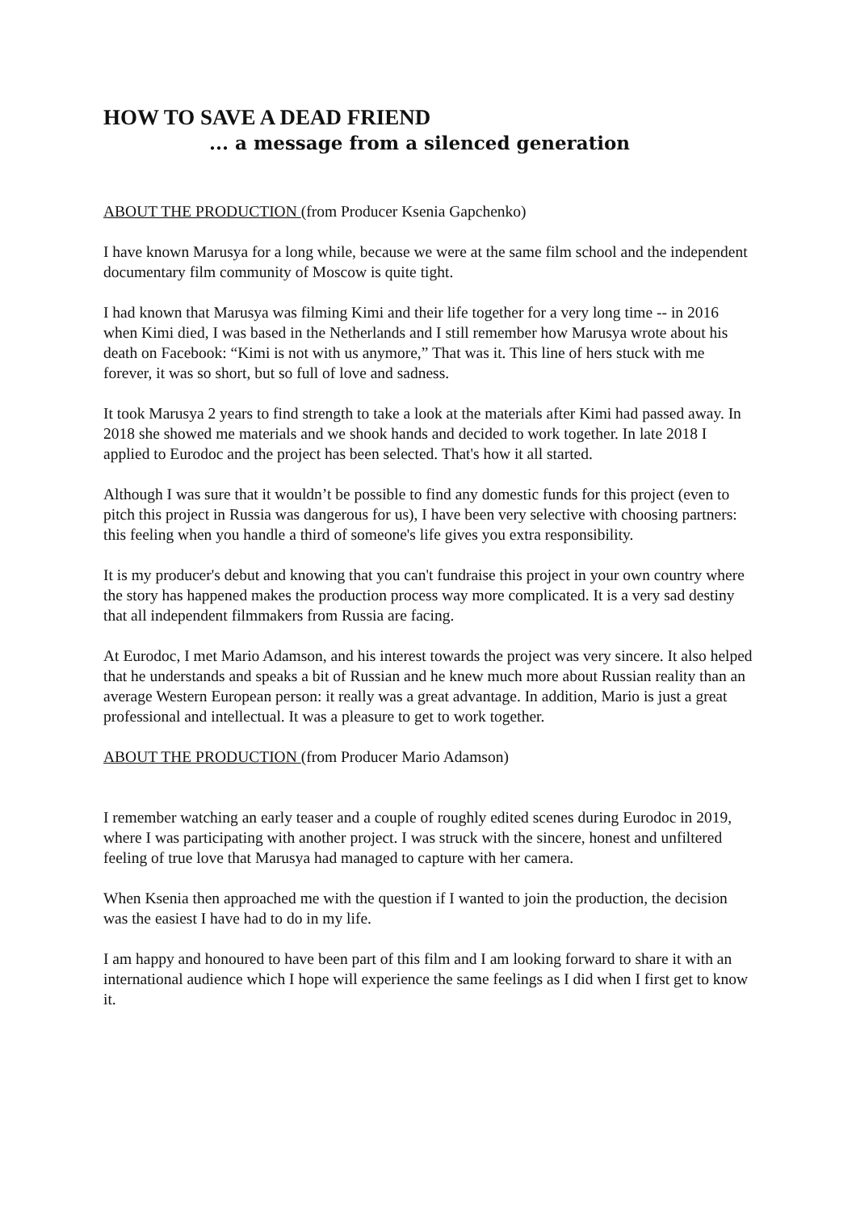HOW TO SAVE A DEAD FRIEND
... a message from a silenced generation
ABOUT THE PRODUCTION (from Producer Ksenia Gapchenko)
I have known Marusya for a long while, because we were at the same film school and the independent documentary film community of Moscow is quite tight.
I had known that Marusya was filming Kimi and their life together for a very long time -- in 2016 when Kimi died, I was based in the Netherlands and I still remember how Marusya wrote about his death on Facebook: “Kimi is not with us anymore,” That was it. This line of hers stuck with me forever, it was so short, but so full of love and sadness.
It took Marusya 2 years to find strength to take a look at the materials after Kimi had passed away. In 2018 she showed me materials and we shook hands and decided to work together. In late 2018 I applied to Eurodoc and the project has been selected. That's how it all started.
Although I was sure that it wouldn’t be possible to find any domestic funds for this project (even to pitch this project in Russia was dangerous for us), I have been very selective with choosing partners: this feeling when you handle a third of someone's life gives you extra responsibility.
It is my producer's debut and knowing that you can't fundraise this project in your own country where the story has happened makes the production process way more complicated. It is a very sad destiny that all independent filmmakers from Russia are facing.
At Eurodoc, I met Mario Adamson, and his interest towards the project was very sincere. It also helped that he understands and speaks a bit of Russian and he knew much more about Russian reality than an average Western European person: it really was a great advantage. In addition, Mario is just a great professional and intellectual. It was a pleasure to get to work together.
ABOUT THE PRODUCTION (from Producer Mario Adamson)
I remember watching an early teaser and a couple of roughly edited scenes during Eurodoc in 2019, where I was participating with another project. I was struck with the sincere, honest and unfiltered feeling of true love that Marusya had managed to capture with her camera.
When Ksenia then approached me with the question if I wanted to join the production, the decision was the easiest I have had to do in my life.
I am happy and honoured to have been part of this film and I am looking forward to share it with an international audience which I hope will experience the same feelings as I did when I first get to know it.